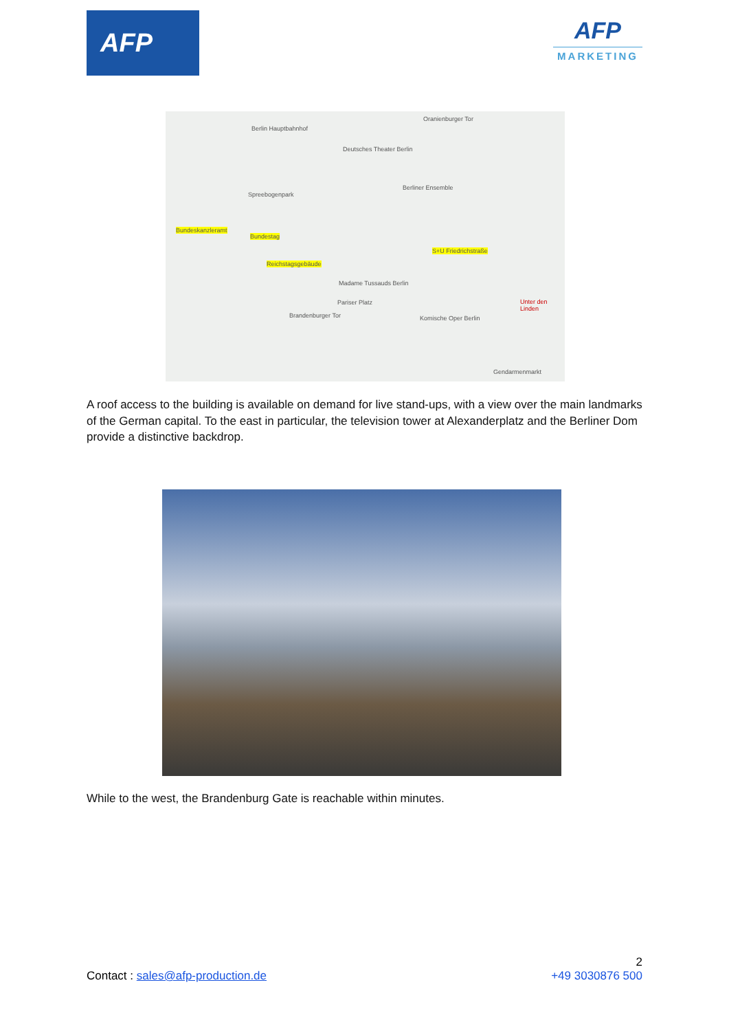AFP
AFP
MARKETING
Berlin Hauptbahnhof
Oranienburger Tor
Deutsches Theater Berlin
Spreebogenpark
Berliner Ensemble
Bundeskanzleramt
Bundestag
S+U Friedrichstraße
Reichstagsgebäude
Madame Tussauds Berlin
Pariser Platz
Brandenburger Tor Komische Oper Berlin
Unter den Linden
Gendarmenmarkt
A roof access to the building is available on demand for live stand-ups, with a view over the main landmarks of the German capital. To the east in particular, the television tower at Alexanderplatz and the Berliner Dom provide a distinctive backdrop.
While to the west, the Brandenburg Gate is reachable within minutes.
2
Contact : sales@afp-production.de +49 3030876 500